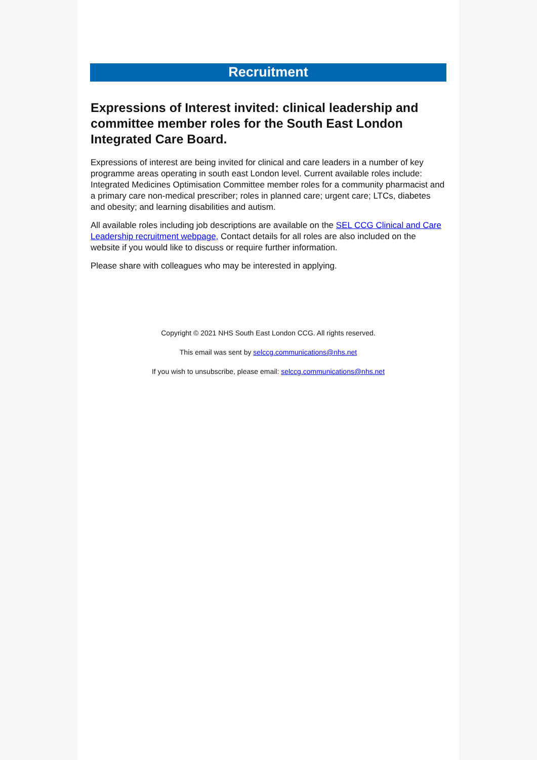Recruitment
Expressions of Interest invited: clinical leadership and committee member roles for the South East London Integrated Care Board.
Expressions of interest are being invited for clinical and care leaders in a number of key programme areas operating in south east London level. Current available roles include: Integrated Medicines Optimisation Committee member roles for a community pharmacist and a primary care non-medical prescriber; roles in planned care; urgent care; LTCs, diabetes and obesity; and learning disabilities and autism.
All available roles including job descriptions are available on the SEL CCG Clinical and Care Leadership recruitment webpage, Contact details for all roles are also included on the website if you would like to discuss or require further information.
Please share with colleagues who may be interested in applying.
Copyright © 2021 NHS South East London CCG. All rights reserved.
This email was sent by selccg.communications@nhs.net
If you wish to unsubscribe, please email: selccg.communications@nhs.net